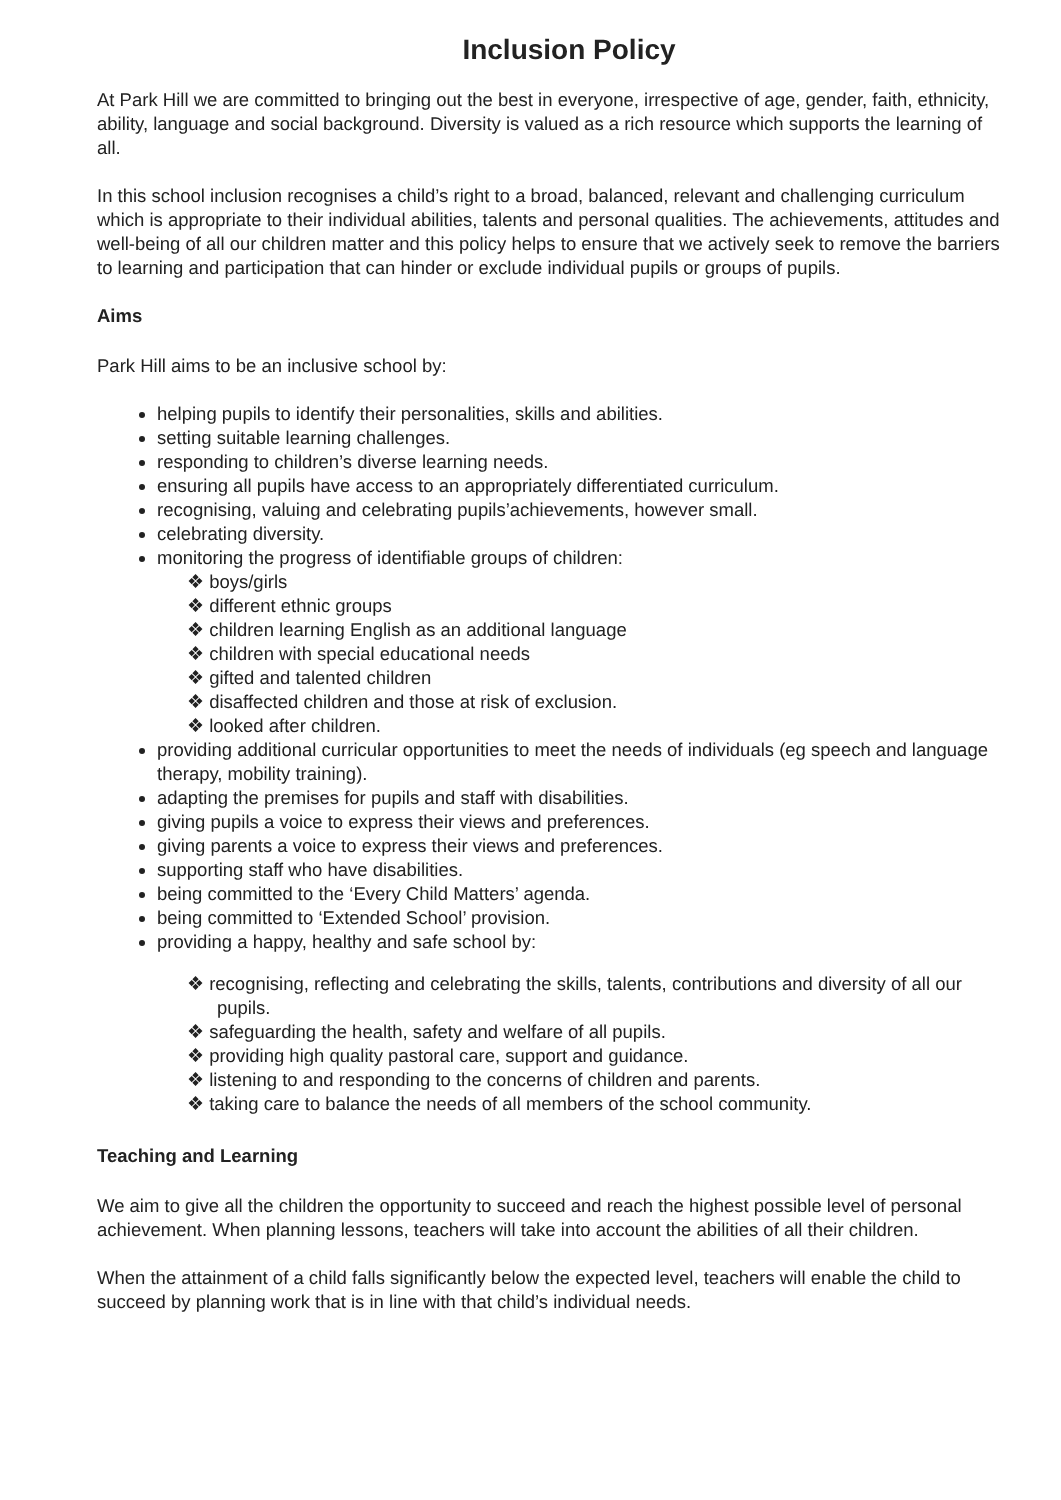Inclusion Policy
At Park Hill we are committed to bringing out the best in everyone, irrespective of age, gender, faith, ethnicity, ability, language and social background. Diversity is valued as a rich resource which supports the learning of all.
In this school inclusion recognises a child’s right to a broad, balanced, relevant and challenging curriculum which is appropriate to their individual abilities, talents and personal qualities. The achievements, attitudes and well-being of all our children matter and this policy helps to ensure that we actively seek to remove the barriers to learning and participation that can hinder or exclude individual pupils or groups of pupils.
Aims
Park Hill aims to be an inclusive school by:
helping pupils to identify their personalities, skills and abilities.
setting suitable learning challenges.
responding to children’s diverse learning needs.
ensuring all pupils have access to an appropriately differentiated curriculum.
recognising, valuing and celebrating pupils’achievements, however small.
celebrating diversity.
monitoring the progress of identifiable groups of children:
❖ boys/girls
❖ different ethnic groups
❖ children learning English as an additional language
❖ children with special educational needs
❖ gifted and talented children
❖ disaffected children and those at risk of exclusion.
❖ looked after children.
providing additional curricular opportunities to meet the needs of individuals (eg speech and language therapy, mobility training).
adapting the premises for pupils and staff with disabilities.
giving pupils a voice to express their views and preferences.
giving parents a voice to express their views and preferences.
supporting staff who have disabilities.
being committed to the ‘Every Child Matters’ agenda.
being committed to ‘Extended School’ provision.
providing a happy, healthy and safe school by:
❖ recognising, reflecting and celebrating the skills, talents, contributions and diversity of all our pupils.
❖ safeguarding the health, safety and welfare of all pupils.
❖ providing high quality pastoral care, support and guidance.
❖ listening to and responding to the concerns of children and parents.
❖ taking care to balance the needs of all members of the school community.
Teaching and Learning
We aim to give all the children the opportunity to succeed and reach the highest possible level of personal achievement. When planning lessons, teachers will take into account the abilities of all their children.
When the attainment of a child falls significantly below the expected level, teachers will enable the child to succeed by planning work that is in line with that child’s individual needs.